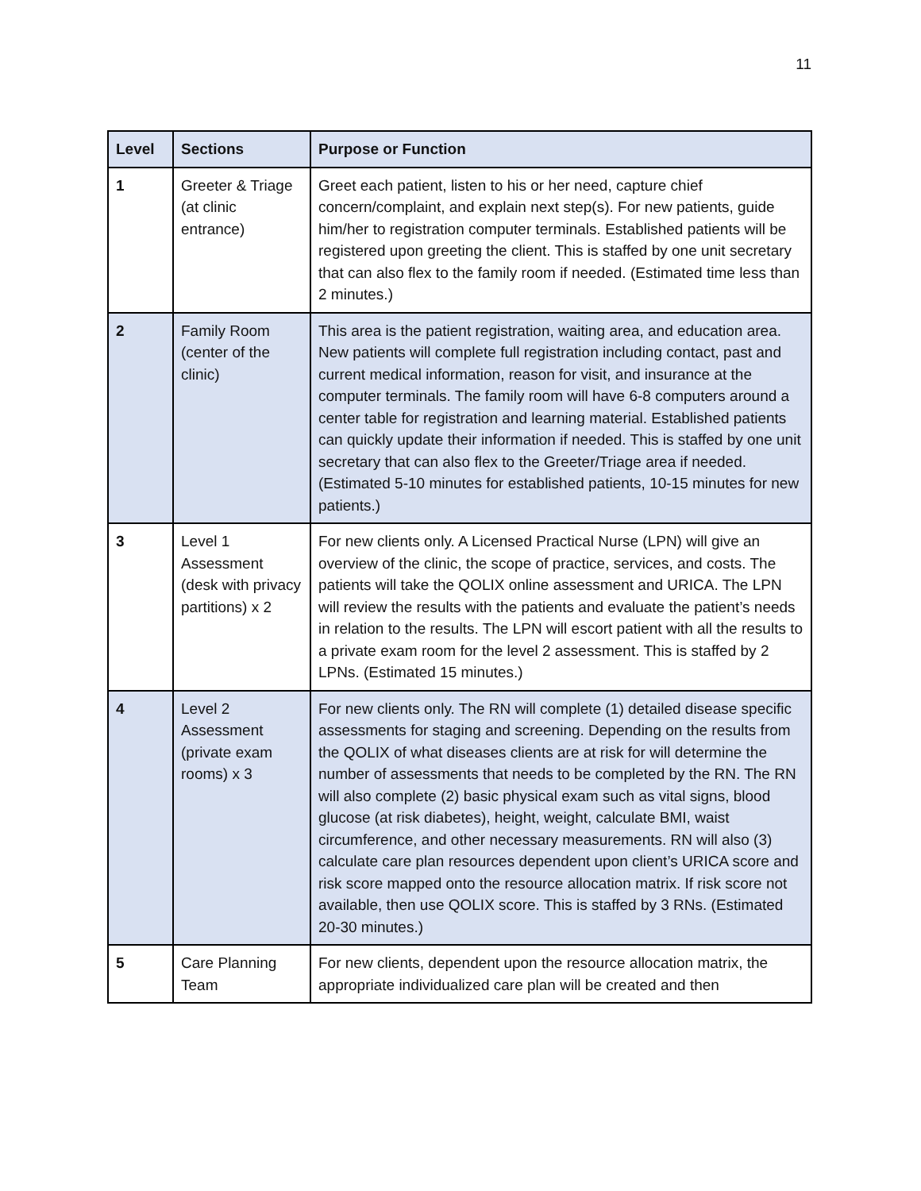11
| Level | Sections | Purpose or Function |
| --- | --- | --- |
| 1 | Greeter & Triage (at clinic entrance) | Greet each patient, listen to his or her need, capture chief concern/complaint, and explain next step(s). For new patients, guide him/her to registration computer terminals. Established patients will be registered upon greeting the client. This is staffed by one unit secretary that can also flex to the family room if needed. (Estimated time less than 2 minutes.) |
| 2 | Family Room (center of the clinic) | This area is the patient registration, waiting area, and education area. New patients will complete full registration including contact, past and current medical information, reason for visit, and insurance at the computer terminals. The family room will have 6-8 computers around a center table for registration and learning material. Established patients can quickly update their information if needed. This is staffed by one unit secretary that can also flex to the Greeter/Triage area if needed. (Estimated 5-10 minutes for established patients, 10-15 minutes for new patients.) |
| 3 | Level 1 Assessment (desk with privacy partitions) x 2 | For new clients only. A Licensed Practical Nurse (LPN) will give an overview of the clinic, the scope of practice, services, and costs. The patients will take the QOLIX online assessment and URICA. The LPN will review the results with the patients and evaluate the patient’s needs in relation to the results. The LPN will escort patient with all the results to a private exam room for the level 2 assessment. This is staffed by 2 LPNs. (Estimated 15 minutes.) |
| 4 | Level 2 Assessment (private exam rooms) x 3 | For new clients only. The RN will complete (1) detailed disease specific assessments for staging and screening. Depending on the results from the QOLIX of what diseases clients are at risk for will determine the number of assessments that needs to be completed by the RN. The RN will also complete (2) basic physical exam such as vital signs, blood glucose (at risk diabetes), height, weight, calculate BMI, waist circumference, and other necessary measurements. RN will also (3) calculate care plan resources dependent upon client’s URICA score and risk score mapped onto the resource allocation matrix. If risk score not available, then use QOLIX score. This is staffed by 3 RNs. (Estimated 20-30 minutes.) |
| 5 | Care Planning Team | For new clients, dependent upon the resource allocation matrix, the appropriate individualized care plan will be created and then |